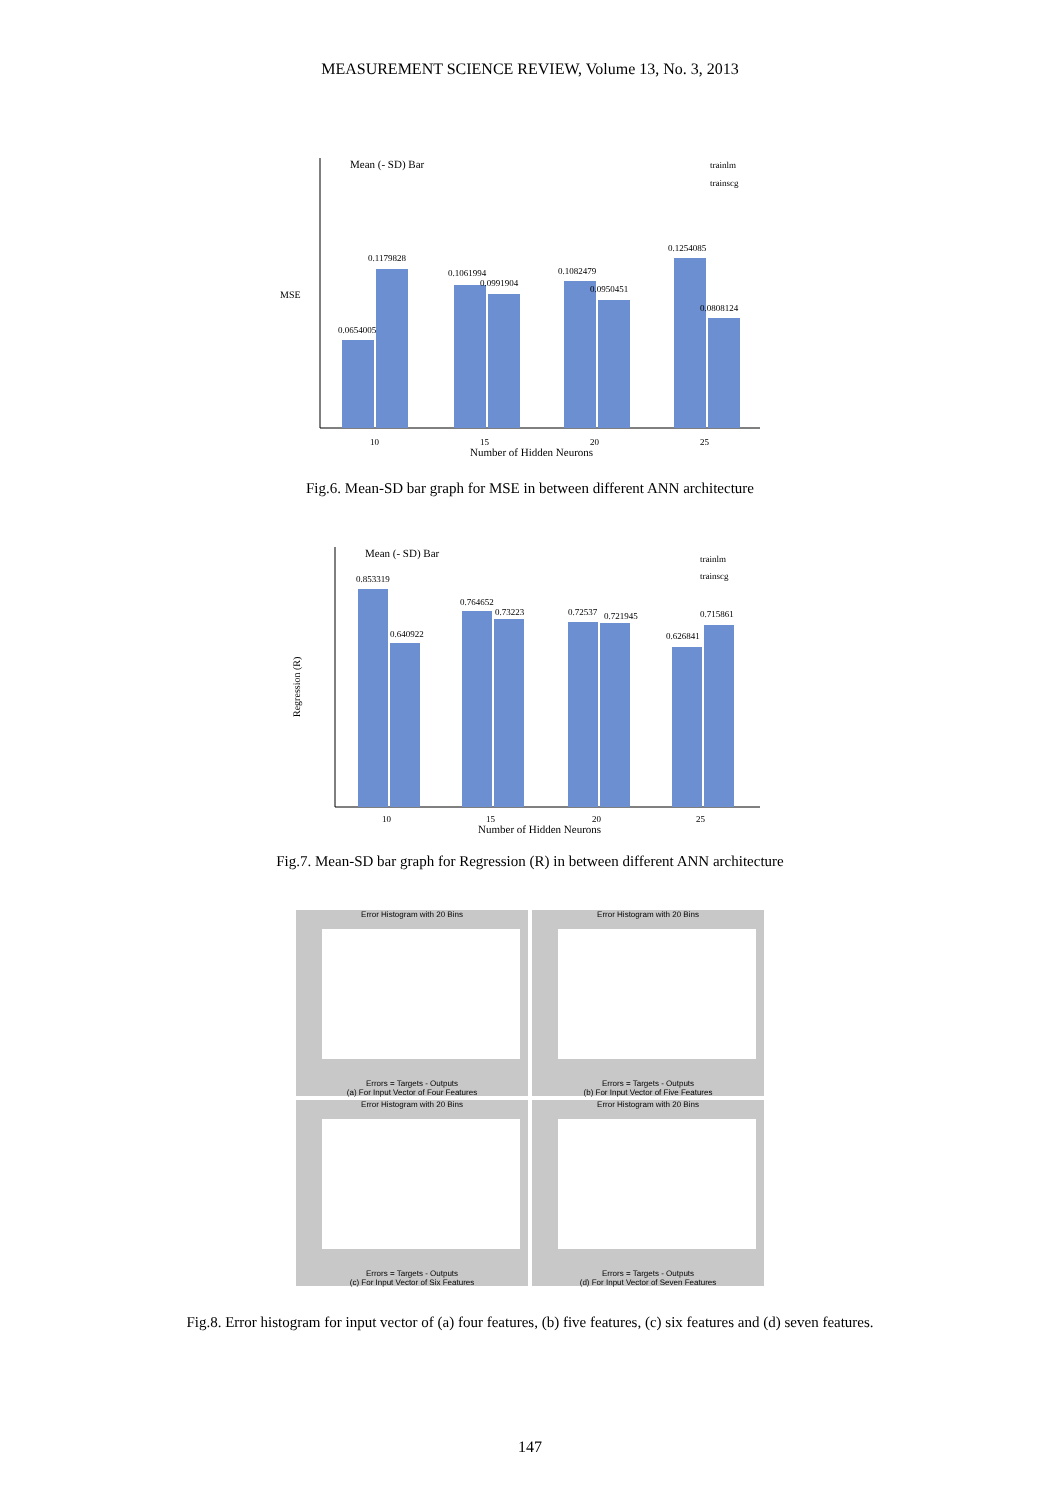MEASUREMENT SCIENCE REVIEW, Volume 13, No. 3, 2013
Mean (- SD) Bar
trainlm
trainscg
MSE
0.0654005
0.1179828
0.1061994
0.0991904
0.1082479
0.0950451
0.1254085
0.0808124
10
15
20
25
Number of Hidden Neurons
Fig.6. Mean-SD bar graph for MSE in between different ANN architecture
Mean (- SD) Bar
trainlm
trainscg
Regression (R)
0.853319
0.640922
0.764652
0.73223
0.72537
0.721945
0.626841
0.715861
10
15
20
25
Number of Hidden Neurons
Fig.7. Mean-SD bar graph for Regression (R) in between different ANN architecture
Error Histogram with 20 Bins
Errors = Targets - Outputs
(a) For Input Vector of Four Features
Error Histogram with 20 Bins
Errors = Targets - Outputs
(b) For Input Vector of Five Features
Error Histogram with 20 Bins
Errors = Targets - Outputs
(c) For Input Vector of Six Features
Error Histogram with 20 Bins
Errors = Targets - Outputs
(d) For Input Vector of Seven Features
Fig.8. Error histogram for input vector of (a) four features, (b) five features, (c) six features and (d) seven features.
147